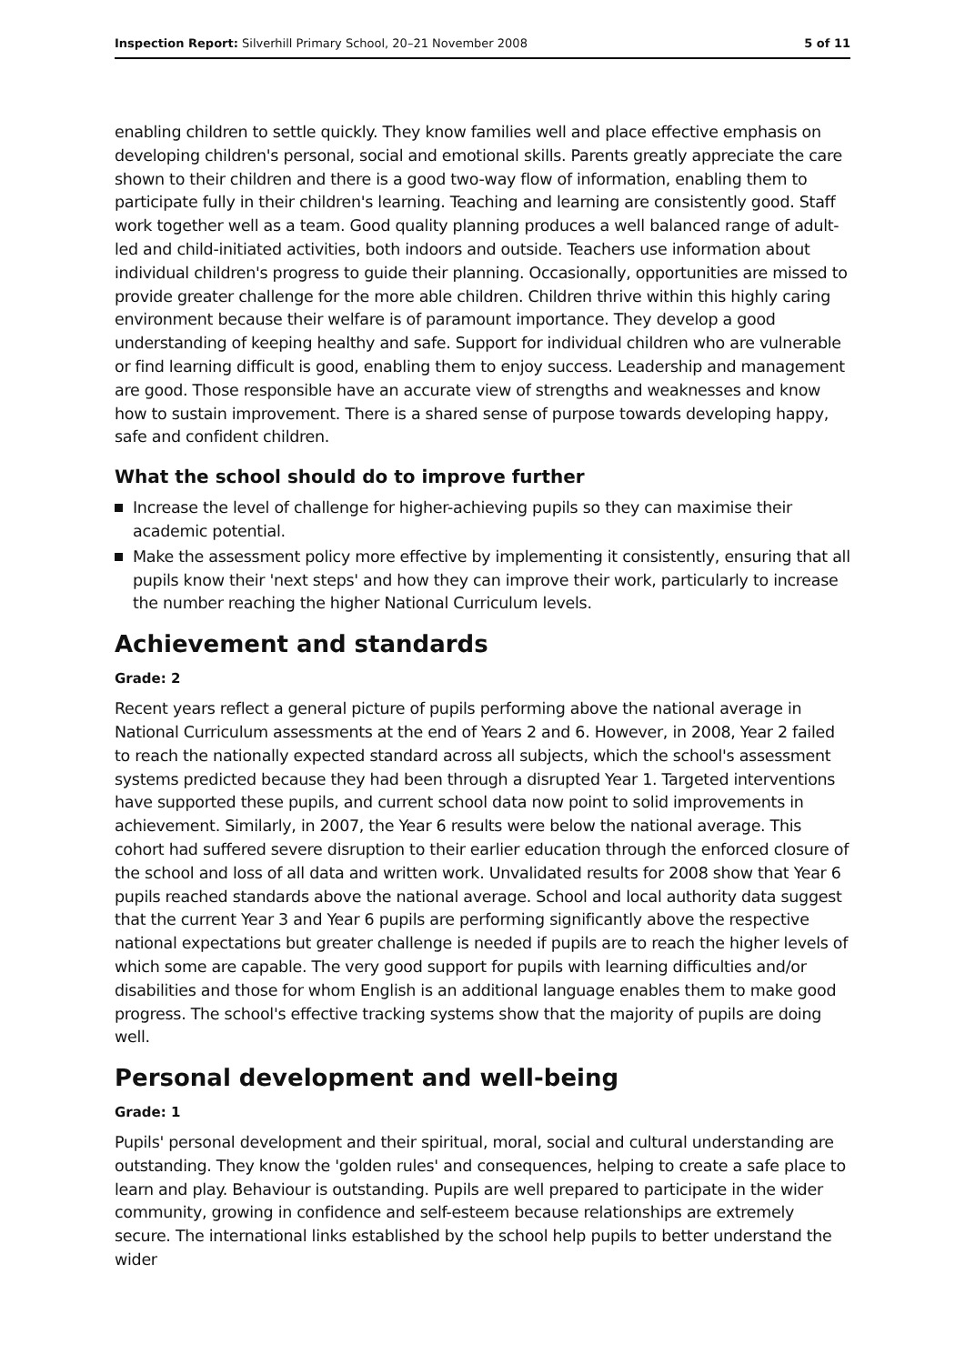Inspection Report: Silverhill Primary School, 20–21 November 2008 5 of 11
enabling children to settle quickly. They know families well and place effective emphasis on developing children's personal, social and emotional skills. Parents greatly appreciate the care shown to their children and there is a good two-way flow of information, enabling them to participate fully in their children's learning. Teaching and learning are consistently good. Staff work together well as a team. Good quality planning produces a well balanced range of adult-led and child-initiated activities, both indoors and outside. Teachers use information about individual children's progress to guide their planning. Occasionally, opportunities are missed to provide greater challenge for the more able children. Children thrive within this highly caring environment because their welfare is of paramount importance. They develop a good understanding of keeping healthy and safe. Support for individual children who are vulnerable or find learning difficult is good, enabling them to enjoy success. Leadership and management are good. Those responsible have an accurate view of strengths and weaknesses and know how to sustain improvement. There is a shared sense of purpose towards developing happy, safe and confident children.
What the school should do to improve further
Increase the level of challenge for higher-achieving pupils so they can maximise their academic potential.
Make the assessment policy more effective by implementing it consistently, ensuring that all pupils know their 'next steps' and how they can improve their work, particularly to increase the number reaching the higher National Curriculum levels.
Achievement and standards
Grade: 2
Recent years reflect a general picture of pupils performing above the national average in National Curriculum assessments at the end of Years 2 and 6. However, in 2008, Year 2 failed to reach the nationally expected standard across all subjects, which the school's assessment systems predicted because they had been through a disrupted Year 1. Targeted interventions have supported these pupils, and current school data now point to solid improvements in achievement. Similarly, in 2007, the Year 6 results were below the national average. This cohort had suffered severe disruption to their earlier education through the enforced closure of the school and loss of all data and written work. Unvalidated results for 2008 show that Year 6 pupils reached standards above the national average. School and local authority data suggest that the current Year 3 and Year 6 pupils are performing significantly above the respective national expectations but greater challenge is needed if pupils are to reach the higher levels of which some are capable. The very good support for pupils with learning difficulties and/or disabilities and those for whom English is an additional language enables them to make good progress. The school's effective tracking systems show that the majority of pupils are doing well.
Personal development and well-being
Grade: 1
Pupils' personal development and their spiritual, moral, social and cultural understanding are outstanding. They know the 'golden rules' and consequences, helping to create a safe place to learn and play. Behaviour is outstanding. Pupils are well prepared to participate in the wider community, growing in confidence and self-esteem because relationships are extremely secure. The international links established by the school help pupils to better understand the wider